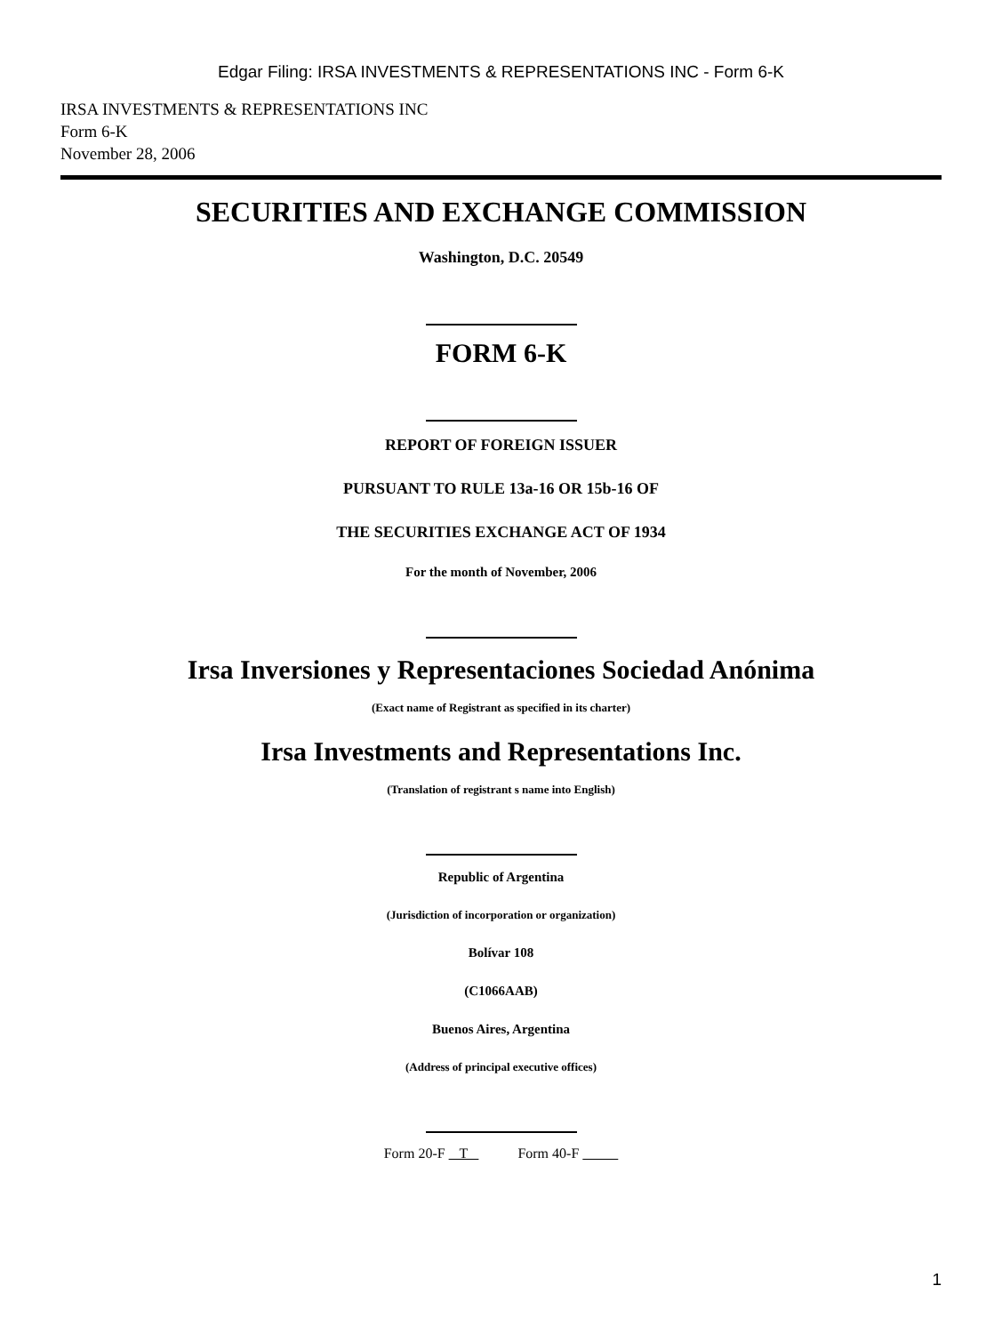Edgar Filing: IRSA INVESTMENTS & REPRESENTATIONS INC - Form 6-K
IRSA INVESTMENTS & REPRESENTATIONS INC
Form 6-K
November 28, 2006
SECURITIES AND EXCHANGE COMMISSION
Washington, D.C. 20549
FORM 6-K
REPORT OF FOREIGN ISSUER
PURSUANT TO RULE 13a-16 OR 15b-16 OF
THE SECURITIES EXCHANGE ACT OF 1934
For the month of November, 2006
Irsa Inversiones y Representaciones Sociedad Anónima
(Exact name of Registrant as specified in its charter)
Irsa Investments and Representations Inc.
(Translation of registrant s name into English)
Republic of Argentina
(Jurisdiction of incorporation or organization)
Bolívar 108
(C1066AAB)
Buenos Aires, Argentina
(Address of principal executive offices)
Form 20-F T Form 40-F
1